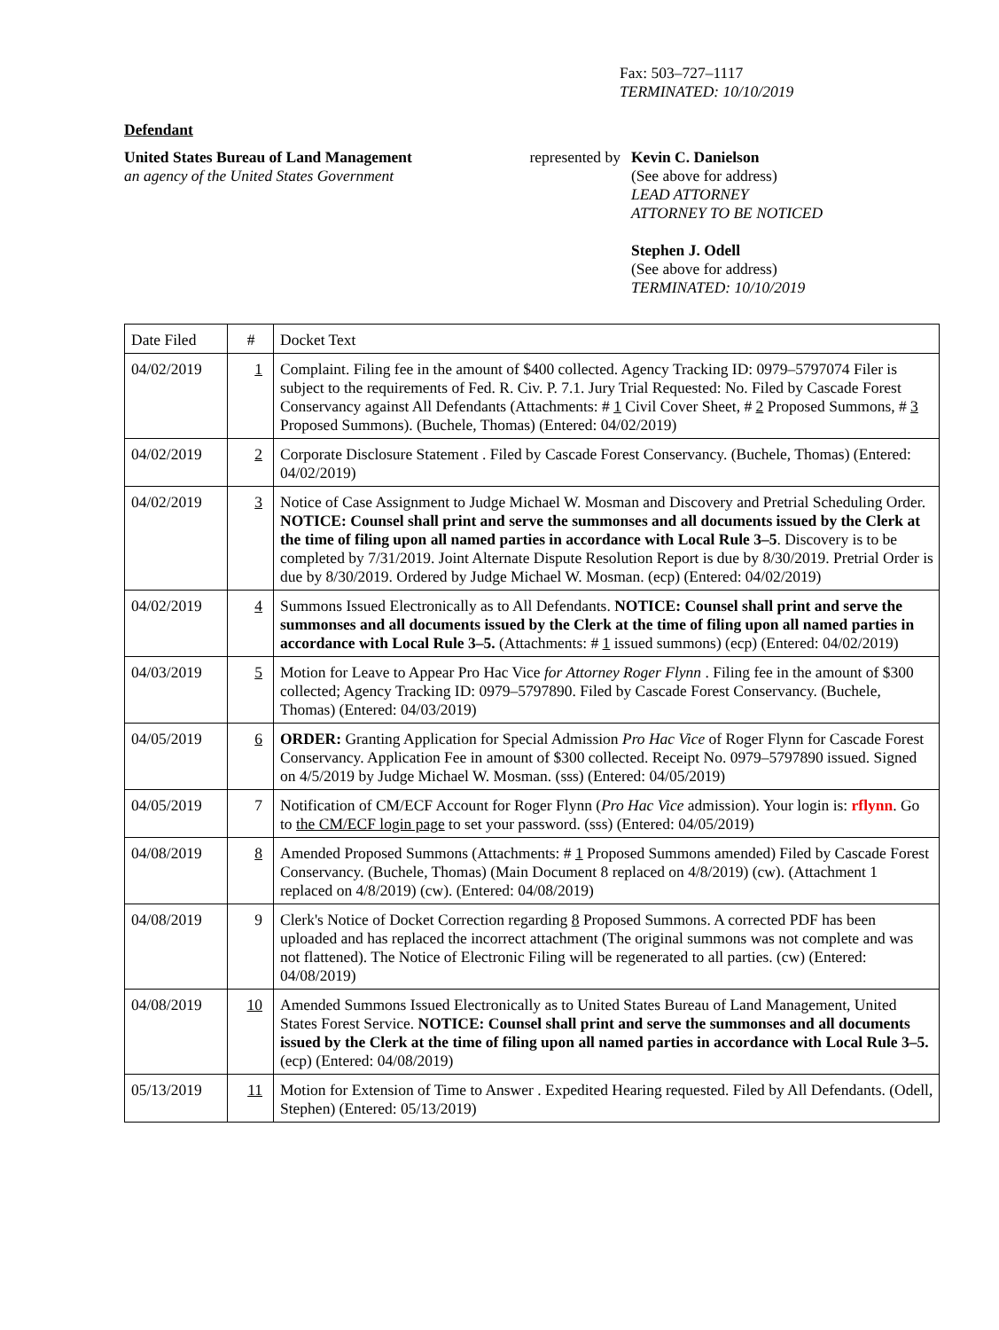Fax: 503–727–1117
TERMINATED: 10/10/2019
Defendant
United States Bureau of Land Management
an agency of the United States Government
represented by
Kevin C. Danielson
(See above for address)
LEAD ATTORNEY
ATTORNEY TO BE NOTICED
Stephen J. Odell
(See above for address)
TERMINATED: 10/10/2019
| Date Filed | # | Docket Text |
| 04/02/2019 | 1 | Complaint. Filing fee in the amount of $400 collected. Agency Tracking ID: 0979–5797074 Filer is subject to the requirements of Fed. R. Civ. P. 7.1. Jury Trial Requested: No. Filed by Cascade Forest Conservancy against All Defendants (Attachments: # 1 Civil Cover Sheet, # 2 Proposed Summons, # 3 Proposed Summons). (Buchele, Thomas) (Entered: 04/02/2019) |
| 04/02/2019 | 2 | Corporate Disclosure Statement . Filed by Cascade Forest Conservancy. (Buchele, Thomas) (Entered: 04/02/2019) |
| 04/02/2019 | 3 | Notice of Case Assignment to Judge Michael W. Mosman and Discovery and Pretrial Scheduling Order. NOTICE: Counsel shall print and serve the summonses and all documents issued by the Clerk at the time of filing upon all named parties in accordance with Local Rule 3–5 . Discovery is to be completed by 7/31/2019. Joint Alternate Dispute Resolution Report is due by 8/30/2019. Pretrial Order is due by 8/30/2019. Ordered by Judge Michael W. Mosman. (ecp) (Entered: 04/02/2019) |
| 04/02/2019 | 4 | Summons Issued Electronically as to All Defendants. NOTICE: Counsel shall print and serve the summonses and all documents issued by the Clerk at the time of filing upon all named parties in accordance with Local Rule 3–5. (Attachments: # 1 issued summons) (ecp) (Entered: 04/02/2019) |
| 04/03/2019 | 5 | Motion for Leave to Appear Pro Hac Vice for Attorney Roger Flynn . Filing fee in the amount of $300 collected; Agency Tracking ID: 0979–5797890. Filed by Cascade Forest Conservancy. (Buchele, Thomas) (Entered: 04/03/2019) |
| 04/05/2019 | 6 | ORDER: Granting Application for Special Admission Pro Hac Vice of Roger Flynn for Cascade Forest Conservancy. Application Fee in amount of $300 collected. Receipt No. 0979–5797890 issued. Signed on 4/5/2019 by Judge Michael W. Mosman. (sss) (Entered: 04/05/2019) |
| 04/05/2019 | 7 | Notification of CM/ECF Account for Roger Flynn ( Pro Hac Vice admission). Your login is: rflynn . Go to the CM/ECF login page to set your password. (sss) (Entered: 04/05/2019) |
| 04/08/2019 | 8 | Amended Proposed Summons (Attachments: # 1 Proposed Summons amended) Filed by Cascade Forest Conservancy. (Buchele, Thomas) (Main Document 8 replaced on 4/8/2019) (cw). (Attachment 1 replaced on 4/8/2019) (cw). (Entered: 04/08/2019) |
| 04/08/2019 | 9 | Clerk's Notice of Docket Correction regarding 8 Proposed Summons. A corrected PDF has been uploaded and has replaced the incorrect attachment (The original summons was not complete and was not flattened). The Notice of Electronic Filing will be regenerated to all parties. (cw) (Entered: 04/08/2019) |
| 04/08/2019 | 10 | Amended Summons Issued Electronically as to United States Bureau of Land Management, United States Forest Service. NOTICE: Counsel shall print and serve the summonses and all documents issued by the Clerk at the time of filing upon all named parties in accordance with Local Rule 3–5. (ecp) (Entered: 04/08/2019) |
| 05/13/2019 | 11 | Motion for Extension of Time to Answer . Expedited Hearing requested. Filed by All Defendants. (Odell, Stephen) (Entered: 05/13/2019) |